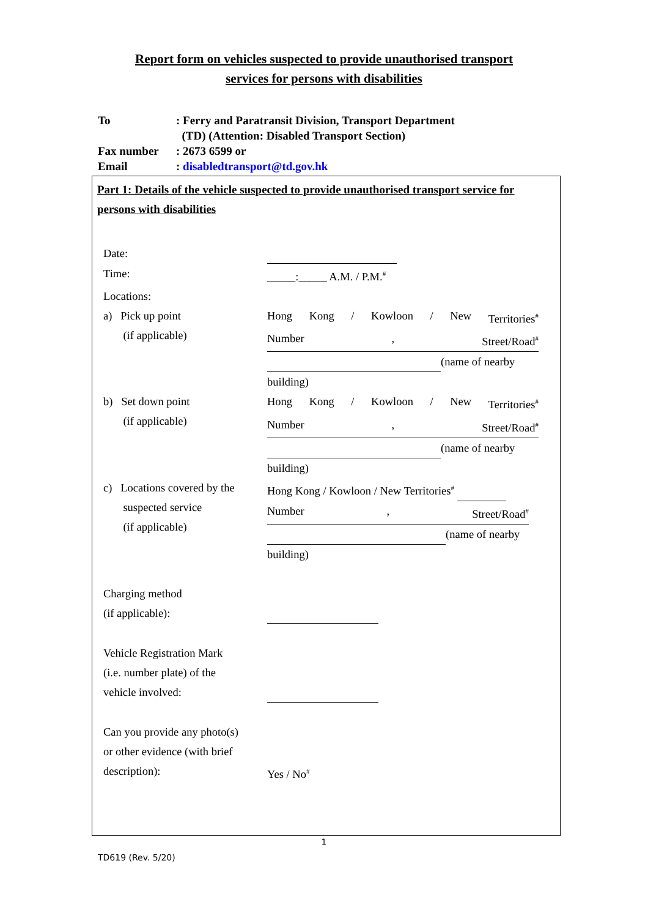Report form on vehicles suspected to provide unauthorised transport
services for persons with disabilities
To: Ferry and Paratransit Division, Transport Department
(TD) (Attention: Disabled Transport Section)
Fax number: 2673 6599 or
Email: disabledtransport@td.gov.hk
Part 1: Details of the vehicle suspected to provide unauthorised transport service for persons with disabilities
Date:
Time: _____:_____ A.M. / P.M.<sup>#</sup>
Locations:
a) Pick up point
(if applicable)
Hong Kong / Kowloon / New Territories<sup>#</sup>
Number, Street/Road<sup>#</sup>
(name of nearby
building)
b) Set down point
(if applicable)
Hong Kong / Kowloon / New Territories<sup>#</sup>
Number, Street/Road<sup>#</sup>
(name of nearby
building)
c) Locations covered by the
suspected service
(if applicable)
Hong Kong / Kowloon / New Territories<sup>#</sup>
Number, Street/Road<sup>#</sup>
(name of nearby
building)
Charging method
(if applicable):
Vehicle Registration Mark
(i.e. number plate) of the
vehicle involved:
Can you provide any photo(s)
or other evidence (with brief
description):
Yes / No<sup>#</sup>
1
TD619 (Rev. 5/20)